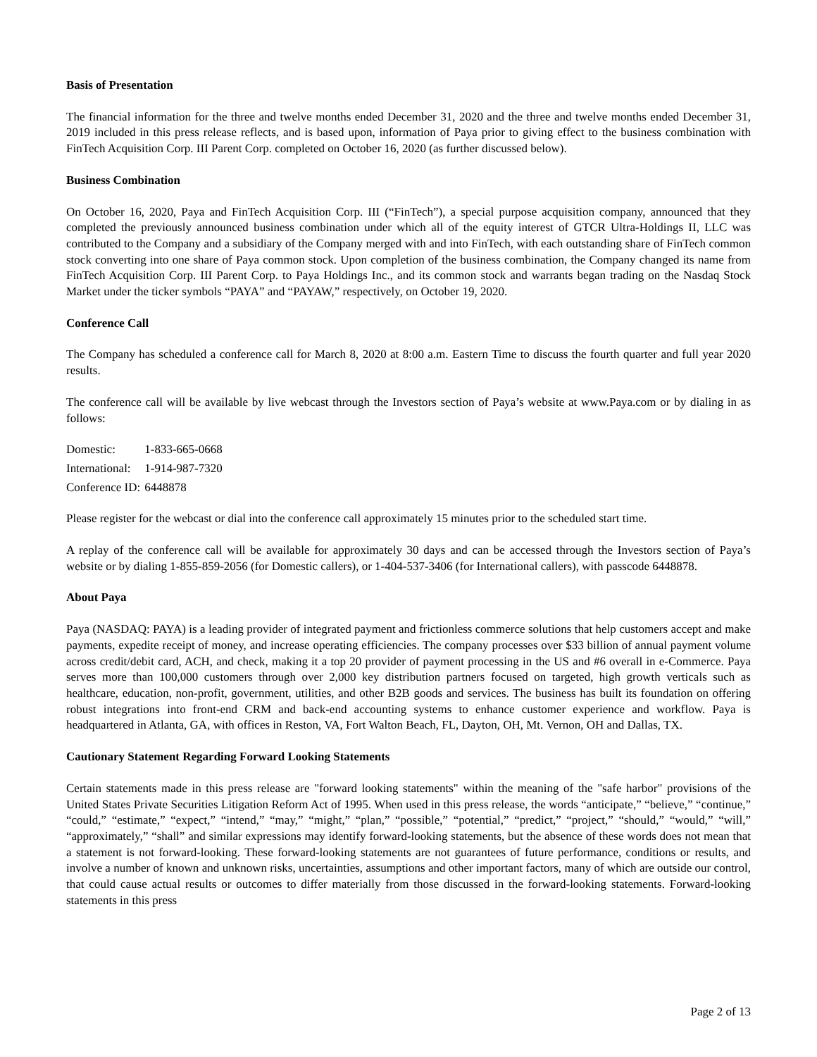Basis of Presentation
The financial information for the three and twelve months ended December 31, 2020 and the three and twelve months ended December 31, 2019 included in this press release reflects, and is based upon, information of Paya prior to giving effect to the business combination with FinTech Acquisition Corp. III Parent Corp. completed on October 16, 2020 (as further discussed below).
Business Combination
On October 16, 2020, Paya and FinTech Acquisition Corp. III (“FinTech”), a special purpose acquisition company, announced that they completed the previously announced business combination under which all of the equity interest of GTCR Ultra-Holdings II, LLC was contributed to the Company and a subsidiary of the Company merged with and into FinTech, with each outstanding share of FinTech common stock converting into one share of Paya common stock. Upon completion of the business combination, the Company changed its name from FinTech Acquisition Corp. III Parent Corp. to Paya Holdings Inc., and its common stock and warrants began trading on the Nasdaq Stock Market under the ticker symbols “PAYA” and “PAYAW,” respectively, on October 19, 2020.
Conference Call
The Company has scheduled a conference call for March 8, 2020 at 8:00 a.m. Eastern Time to discuss the fourth quarter and full year 2020 results.
The conference call will be available by live webcast through the Investors section of Paya’s website at www.Paya.com or by dialing in as follows:
| Domestic: | 1-833-665-0668 |
| International: | 1-914-987-7320 |
| Conference ID: | 6448878 |
Please register for the webcast or dial into the conference call approximately 15 minutes prior to the scheduled start time.
A replay of the conference call will be available for approximately 30 days and can be accessed through the Investors section of Paya’s website or by dialing 1-855-859-2056 (for Domestic callers), or 1-404-537-3406 (for International callers), with passcode 6448878.
About Paya
Paya (NASDAQ: PAYA) is a leading provider of integrated payment and frictionless commerce solutions that help customers accept and make payments, expedite receipt of money, and increase operating efficiencies. The company processes over $33 billion of annual payment volume across credit/debit card, ACH, and check, making it a top 20 provider of payment processing in the US and #6 overall in e-Commerce. Paya serves more than 100,000 customers through over 2,000 key distribution partners focused on targeted, high growth verticals such as healthcare, education, non-profit, government, utilities, and other B2B goods and services. The business has built its foundation on offering robust integrations into front-end CRM and back-end accounting systems to enhance customer experience and workflow. Paya is headquartered in Atlanta, GA, with offices in Reston, VA, Fort Walton Beach, FL, Dayton, OH, Mt. Vernon, OH and Dallas, TX.
Cautionary Statement Regarding Forward Looking Statements
Certain statements made in this press release are "forward looking statements" within the meaning of the "safe harbor" provisions of the United States Private Securities Litigation Reform Act of 1995. When used in this press release, the words “anticipate,” “believe,” “continue,” “could,” “estimate,” “expect,” “intend,” “may,” “might,” “plan,” “possible,” “potential,” “predict,” “project,” “should,” “would,” “will,” “approximately,” “shall” and similar expressions may identify forward-looking statements, but the absence of these words does not mean that a statement is not forward-looking. These forward-looking statements are not guarantees of future performance, conditions or results, and involve a number of known and unknown risks, uncertainties, assumptions and other important factors, many of which are outside our control, that could cause actual results or outcomes to differ materially from those discussed in the forward-looking statements. Forward-looking statements in this press
Page 2 of 13